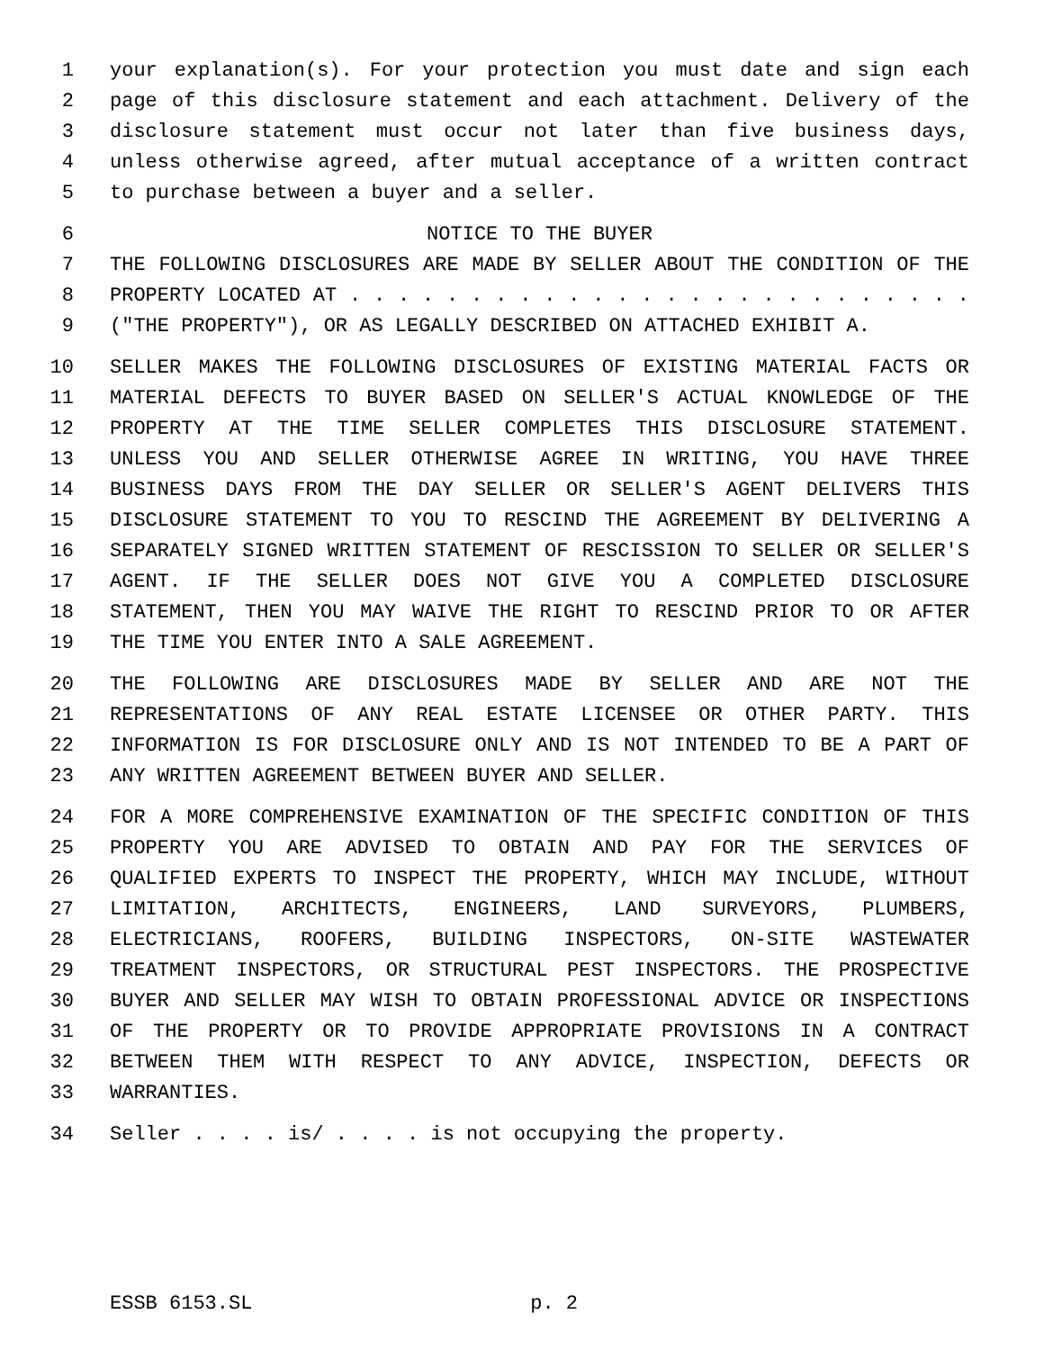1 your explanation(s). For your protection you must date and sign each
2 page of this disclosure statement and each attachment. Delivery of the
3 disclosure statement must occur not later than five business days,
4 unless otherwise agreed, after mutual acceptance of a written contract
5 to purchase between a buyer and a seller.
6 NOTICE TO THE BUYER
7 THE FOLLOWING DISCLOSURES ARE MADE BY SELLER ABOUT THE CONDITION OF THE
8 PROPERTY LOCATED AT . . . . . . . . . . . . . . . . . . . . . . . . . .
9 ("THE PROPERTY"), OR AS LEGALLY DESCRIBED ON ATTACHED EXHIBIT A.
10 SELLER MAKES THE FOLLOWING DISCLOSURES OF EXISTING MATERIAL FACTS OR
11 MATERIAL DEFECTS TO BUYER BASED ON SELLER'S ACTUAL KNOWLEDGE OF THE
12 PROPERTY AT THE TIME SELLER COMPLETES THIS DISCLOSURE STATEMENT.
13 UNLESS YOU AND SELLER OTHERWISE AGREE IN WRITING, YOU HAVE THREE
14 BUSINESS DAYS FROM THE DAY SELLER OR SELLER'S AGENT DELIVERS THIS
15 DISCLOSURE STATEMENT TO YOU TO RESCIND THE AGREEMENT BY DELIVERING A
16 SEPARATELY SIGNED WRITTEN STATEMENT OF RESCISSION TO SELLER OR SELLER'S
17 AGENT. IF THE SELLER DOES NOT GIVE YOU A COMPLETED DISCLOSURE
18 STATEMENT, THEN YOU MAY WAIVE THE RIGHT TO RESCIND PRIOR TO OR AFTER
19 THE TIME YOU ENTER INTO A SALE AGREEMENT.
20 THE FOLLOWING ARE DISCLOSURES MADE BY SELLER AND ARE NOT THE
21 REPRESENTATIONS OF ANY REAL ESTATE LICENSEE OR OTHER PARTY. THIS
22 INFORMATION IS FOR DISCLOSURE ONLY AND IS NOT INTENDED TO BE A PART OF
23 ANY WRITTEN AGREEMENT BETWEEN BUYER AND SELLER.
24 FOR A MORE COMPREHENSIVE EXAMINATION OF THE SPECIFIC CONDITION OF THIS
25 PROPERTY YOU ARE ADVISED TO OBTAIN AND PAY FOR THE SERVICES OF
26 QUALIFIED EXPERTS TO INSPECT THE PROPERTY, WHICH MAY INCLUDE, WITHOUT
27 LIMITATION, ARCHITECTS, ENGINEERS, LAND SURVEYORS, PLUMBERS,
28 ELECTRICIANS, ROOFERS, BUILDING INSPECTORS, ON-SITE WASTEWATER
29 TREATMENT INSPECTORS, OR STRUCTURAL PEST INSPECTORS. THE PROSPECTIVE
30 BUYER AND SELLER MAY WISH TO OBTAIN PROFESSIONAL ADVICE OR INSPECTIONS
31 OF THE PROPERTY OR TO PROVIDE APPROPRIATE PROVISIONS IN A CONTRACT
32 BETWEEN THEM WITH RESPECT TO ANY ADVICE, INSPECTION, DEFECTS OR
33 WARRANTIES.
34 Seller . . . . is/ . . . . is not occupying the property.
ESSB 6153.SL p. 2